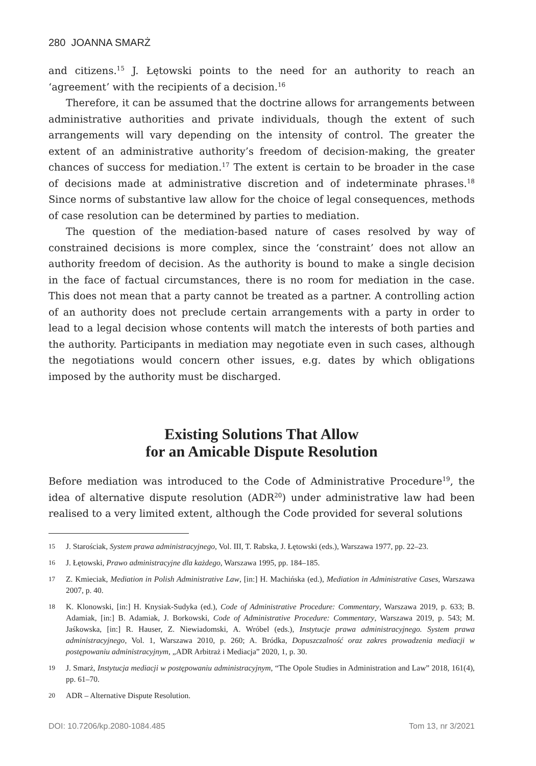280 JOANNA SMARŻ
and citizens.<sup>15</sup> J. Łętowski points to the need for an authority to reach an ‘agreement’ with the recipients of a decision.<sup>16</sup>
Therefore, it can be assumed that the doctrine allows for arrangements between administrative authorities and private individuals, though the extent of such arrangements will vary depending on the intensity of control. The greater the extent of an administrative authority’s freedom of decision-making, the greater chances of success for mediation.<sup>17</sup> The extent is certain to be broader in the case of decisions made at administrative discretion and of indeterminate phrases.<sup>18</sup> Since norms of substantive law allow for the choice of legal consequences, methods of case resolution can be determined by parties to mediation.
The question of the mediation-based nature of cases resolved by way of constrained decisions is more complex, since the ‘constraint’ does not allow an authority freedom of decision. As the authority is bound to make a single decision in the face of factual circumstances, there is no room for mediation in the case. This does not mean that a party cannot be treated as a partner. A controlling action of an authority does not preclude certain arrangements with a party in order to lead to a legal decision whose contents will match the interests of both parties and the authority. Participants in mediation may negotiate even in such cases, although the negotiations would concern other issues, e.g. dates by which obligations imposed by the authority must be discharged.
Existing Solutions That Allow
for an Amicable Dispute Resolution
Before mediation was introduced to the Code of Administrative Procedure<sup>19</sup>, the idea of alternative dispute resolution (ADR<sup>20</sup>) under administrative law had been realised to a very limited extent, although the Code provided for several solutions
15 J. Starościak, System prawa administracyjnego, Vol. III, T. Rabska, J. Łętowski (eds.), Warszawa 1977, pp. 22–23.
16 J. Łętowski, Prawo administracyjne dla każdego, Warszawa 1995, pp. 184–185.
17 Z. Kmieciak, Mediation in Polish Administrative Law, [in:] H. Machińska (ed.), Mediation in Administrative Cases, Warszawa 2007, p. 40.
18 K. Klonowski, [in:] H. Knysiak-Sudyka (ed.), Code of Administrative Procedure: Commentary, Warszawa 2019, p. 633; B. Adamiak, [in:] B. Adamiak, J. Borkowski, Code of Administrative Procedure: Commentary, Warszawa 2019, p. 543; M. Jaśkowska, [in:] R. Hauser, Z. Niewiadomski, A. Wróbel (eds.), Instytucje prawa administracyjnego. System prawa administracyjnego, Vol. 1, Warszawa 2010, p. 260; A. Bródka, Dopuszczalność oraz zakres prowadzenia mediacji w postępowaniu administracyjnym, „ADR Arbitraż i Mediacja” 2020, 1, p. 30.
19 J. Smarż, Instytucja mediacji w postępowaniu administracyjnym, “The Opole Studies in Administration and Law” 2018, 161(4), pp. 61–70.
20 ADR – Alternative Dispute Resolution.
DOI: 10.7206/kp.2080-1084.485 Tom 13, nr 3/2021